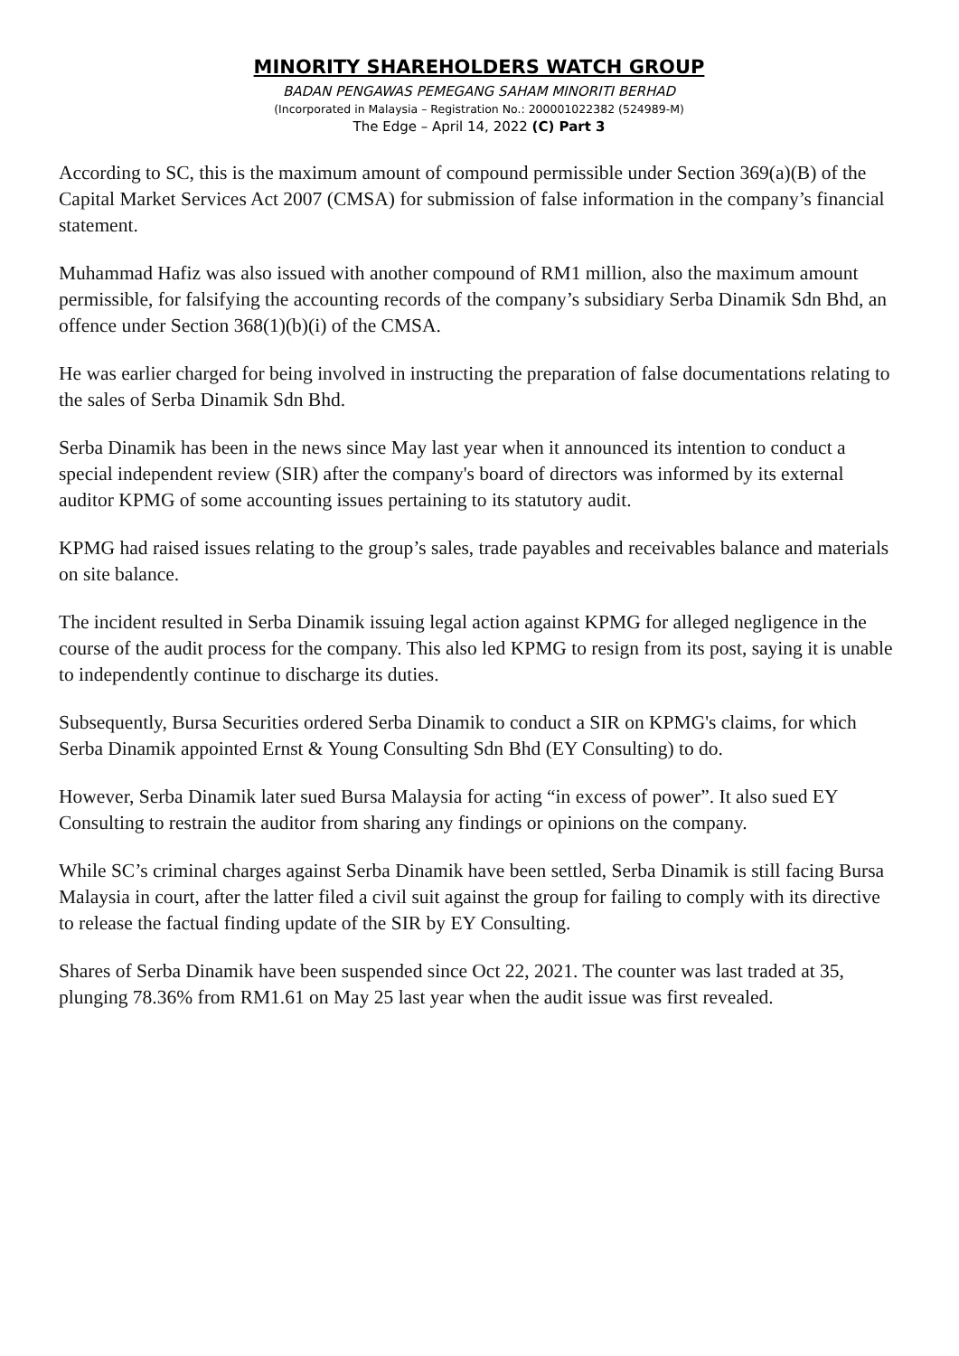MINORITY SHAREHOLDERS WATCH GROUP
BADAN PENGAWAS PEMEGANG SAHAM MINORITI BERHAD
(Incorporated in Malaysia – Registration No.: 200001022382 (524989-M)
The Edge – April 14, 2022 (C) Part 3
According to SC, this is the maximum amount of compound permissible under Section 369(a)(B) of the Capital Market Services Act 2007 (CMSA) for submission of false information in the company’s financial statement.
Muhammad Hafiz was also issued with another compound of RM1 million, also the maximum amount permissible, for falsifying the accounting records of the company’s subsidiary Serba Dinamik Sdn Bhd, an offence under Section 368(1)(b)(i) of the CMSA.
He was earlier charged for being involved in instructing the preparation of false documentations relating to the sales of Serba Dinamik Sdn Bhd.
Serba Dinamik has been in the news since May last year when it announced its intention to conduct a special independent review (SIR) after the company's board of directors was informed by its external auditor KPMG of some accounting issues pertaining to its statutory audit.
KPMG had raised issues relating to the group’s sales, trade payables and receivables balance and materials on site balance.
The incident resulted in Serba Dinamik issuing legal action against KPMG for alleged negligence in the course of the audit process for the company. This also led KPMG to resign from its post, saying it is unable to independently continue to discharge its duties.
Subsequently, Bursa Securities ordered Serba Dinamik to conduct a SIR on KPMG's claims, for which Serba Dinamik appointed Ernst & Young Consulting Sdn Bhd (EY Consulting) to do.
However, Serba Dinamik later sued Bursa Malaysia for acting “in excess of power”. It also sued EY Consulting to restrain the auditor from sharing any findings or opinions on the company.
While SC’s criminal charges against Serba Dinamik have been settled, Serba Dinamik is still facing Bursa Malaysia in court, after the latter filed a civil suit against the group for failing to comply with its directive to release the factual finding update of the SIR by EY Consulting.
Shares of Serba Dinamik have been suspended since Oct 22, 2021. The counter was last traded at 35, plunging 78.36% from RM1.61 on May 25 last year when the audit issue was first revealed.